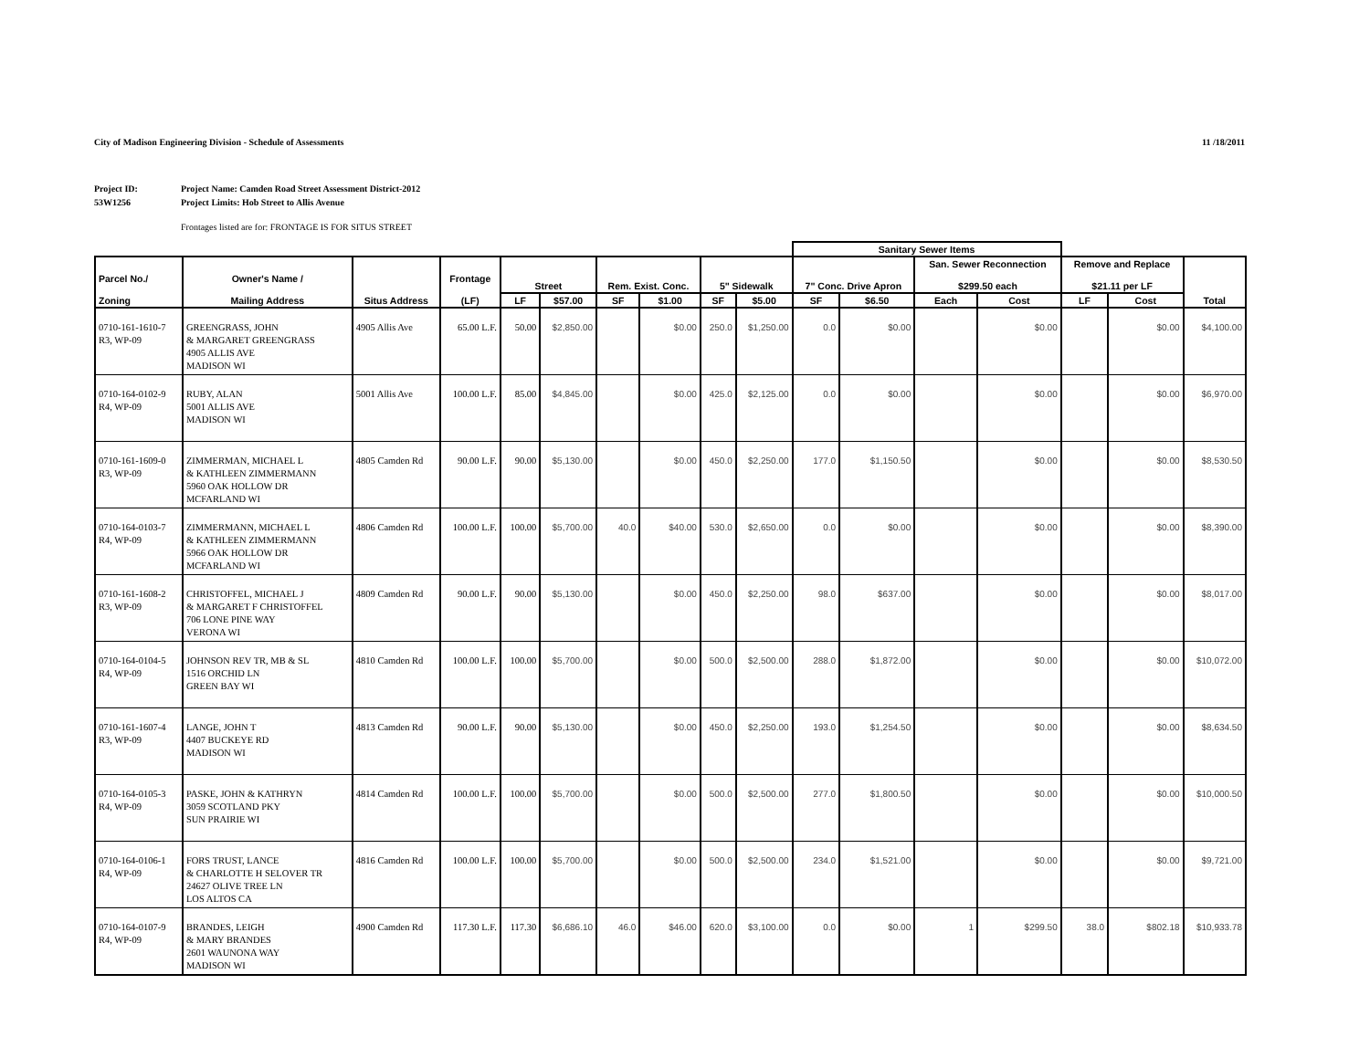City of Madison Engineering Division - Schedule of Assessments 11 /18/2011
Project ID: Project Name: Camden Road Street Assessment District-2012 53W1256 Project Limits: Hob Street to Allis Avenue
Frontages listed are for: FRONTAGE IS FOR SITUS STREET
| | | | | | | | | | | Sanitary Sewer Items | | | | | | |
| --- | --- | --- | --- | --- | --- | --- | --- | --- | --- | --- | --- | --- | --- | --- | --- | --- |
| Parcel No./ Zoning | Owner's Name / Mailing Address | Situs Address | Frontage (LF) | Street | | Rem. Exist. Conc. | | 5" Sidewalk | | 7" Conc. Drive Apron | | San. Sewer Reconnection $299.50 each | | Remove and Replace $21.11 per LF | | Total |
| | | | | LF | $57.00 | SF | $1.00 | SF | $5.00 | SF | $6.50 | Each | Cost | LF | Cost | |
| 0710-161-1610-7 R3, WP-09 | GREENGRASS, JOHN & MARGARET GREENGRASS 4905 ALLIS AVE MADISON WI | 4905 Allis Ave | 65.00 L.F. | 50.00 | $2,850.00 | | $0.00 | 250.0 | $1,250.00 | 0.0 | $0.00 | | $0.00 | | $0.00 | $4,100.00 |
| 0710-164-0102-9 R4, WP-09 | RUBY, ALAN 5001 ALLIS AVE MADISON WI | 5001 Allis Ave | 100.00 L.F. | 85.00 | $4,845.00 | | $0.00 | 425.0 | $2,125.00 | 0.0 | $0.00 | | $0.00 | | $0.00 | $6,970.00 |
| 0710-161-1609-0 R3, WP-09 | ZIMMERMAN, MICHAEL L & KATHLEEN ZIMMERMANN 5960 OAK HOLLOW DR MCFARLAND WI | 4805 Camden Rd | 90.00 L.F. | 90.00 | $5,130.00 | | $0.00 | 450.0 | $2,250.00 | 177.0 | $1,150.50 | | $0.00 | | $0.00 | $8,530.50 |
| 0710-164-0103-7 R4, WP-09 | ZIMMERMANN, MICHAEL L & KATHLEEN ZIMMERMANN 5966 OAK HOLLOW DR MCFARLAND WI | 4806 Camden Rd | 100.00 L.F. | 100.00 | $5,700.00 | 40.0 | $40.00 | 530.0 | $2,650.00 | 0.0 | $0.00 | | $0.00 | | $0.00 | $8,390.00 |
| 0710-161-1608-2 R3, WP-09 | CHRISTOFFEL, MICHAEL J & MARGARET F CHRISTOFFEL 706 LONE PINE WAY VERONA WI | 4809 Camden Rd | 90.00 L.F. | 90.00 | $5,130.00 | | $0.00 | 450.0 | $2,250.00 | 98.0 | $637.00 | | $0.00 | | $0.00 | $8,017.00 |
| 0710-164-0104-5 R4, WP-09 | JOHNSON REV TR, MB & SL 1516 ORCHID LN GREEN BAY WI | 4810 Camden Rd | 100.00 L.F. | 100.00 | $5,700.00 | | $0.00 | 500.0 | $2,500.00 | 288.0 | $1,872.00 | | $0.00 | | $0.00 | $10,072.00 |
| 0710-161-1607-4 R3, WP-09 | LANGE, JOHN T 4407 BUCKEYE RD MADISON WI | 4813 Camden Rd | 90.00 L.F. | 90.00 | $5,130.00 | | $0.00 | 450.0 | $2,250.00 | 193.0 | $1,254.50 | | $0.00 | | $0.00 | $8,634.50 |
| 0710-164-0105-3 R4, WP-09 | PASKE, JOHN & KATHRYN 3059 SCOTLAND PKY SUN PRAIRIE WI | 4814 Camden Rd | 100.00 L.F. | 100.00 | $5,700.00 | | $0.00 | 500.0 | $2,500.00 | 277.0 | $1,800.50 | | $0.00 | | $0.00 | $10,000.50 |
| 0710-164-0106-1 R4, WP-09 | FORS TRUST, LANCE & CHARLOTTE H SELOVER TR 24627 OLIVE TREE LN LOS ALTOS CA | 4816 Camden Rd | 100.00 L.F. | 100.00 | $5,700.00 | | $0.00 | 500.0 | $2,500.00 | 234.0 | $1,521.00 | | $0.00 | | $0.00 | $9,721.00 |
| 0710-164-0107-9 R4, WP-09 | BRANDES, LEIGH & MARY BRANDES 2601 WAUNONA WAY MADISON WI | 4900 Camden Rd | 117.30 L.F. | 117.30 | $6,686.10 | 46.0 | $46.00 | 620.0 | $3,100.00 | 0.0 | $0.00 | 1 | $299.50 | 38.0 | $802.18 | $10,933.78 |